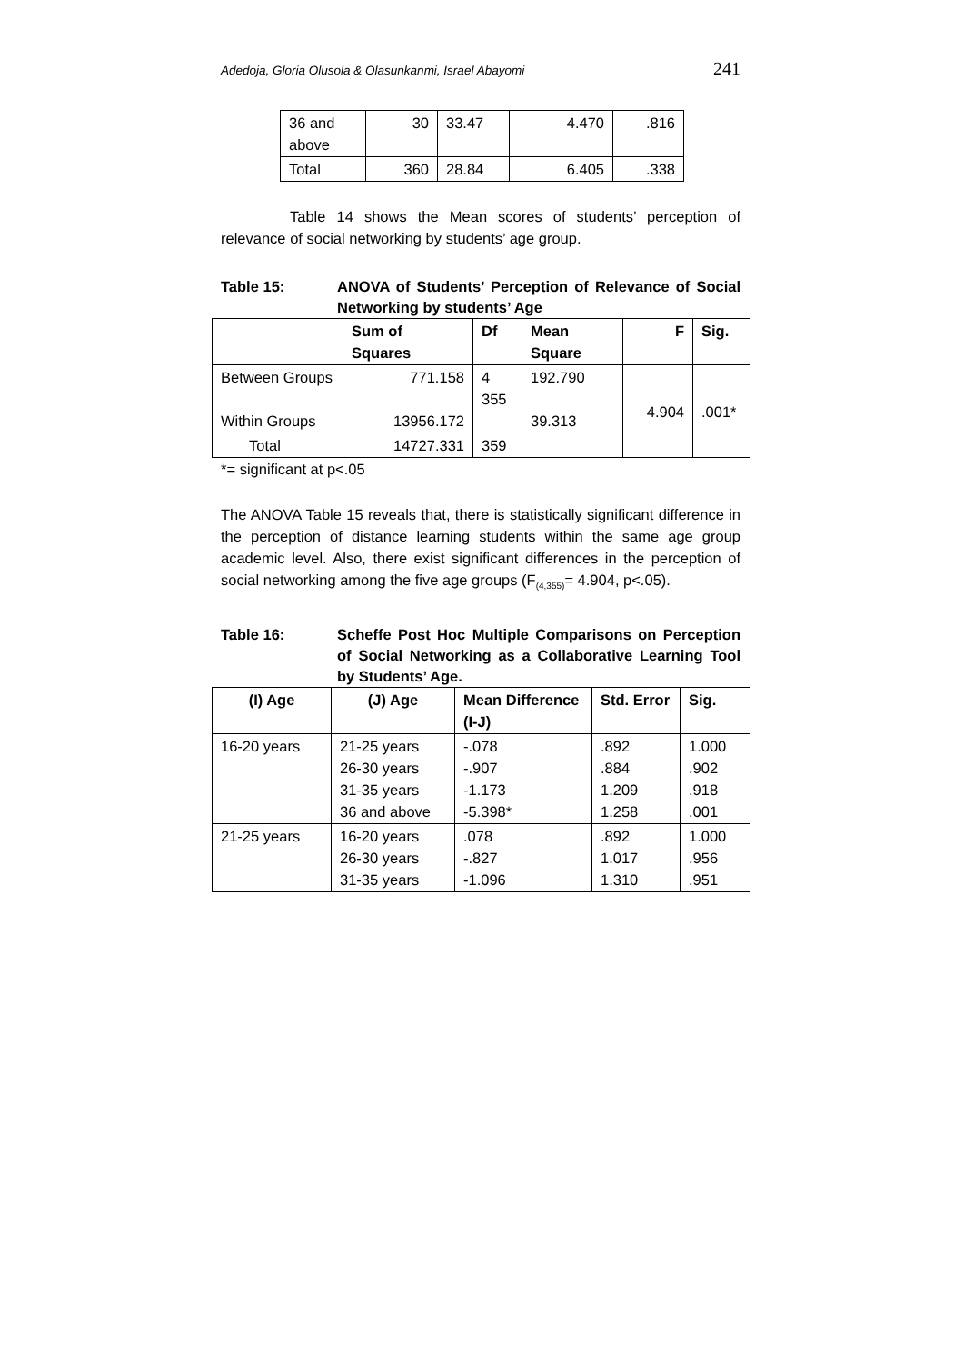Adedoja, Gloria Olusola & Olasunkanmi, Israel Abayomi 241
| 36 and above | 30 | 33.47 | 4.470 | .816 |
| Total | 360 | 28.84 | 6.405 | .338 |
Table 14 shows the Mean scores of students’ perception of relevance of social networking by students’ age group.
Table 15: ANOVA of Students’ Perception of Relevance of Social Networking by students’ Age
| | Sum of Squares | Df | Mean Square | F | Sig. |
| --- | --- | --- | --- | --- | --- |
| Between Groups Within Groups | 771.158 13956.172 | 4 355 | 192.790 39.313 | 4.904 | .001* |
| Total | 14727.331 | 359 | | | |
*= significant at p<.05
The ANOVA Table 15 reveals that, there is statistically significant difference in the perception of distance learning students within the same age group academic level. Also, there exist significant differences in the perception of social networking among the five age groups (F<sub>(4,355)</sub>= 4.904, p<.05).
Table 16: Scheffe Post Hoc Multiple Comparisons on Perception of Social Networking as a Collaborative Learning Tool by Students’ Age.
| (I) Age | (J) Age | Mean Difference (I-J) | Std. Error | Sig. |
| --- | --- | --- | --- | --- |
| 16-20 years | 21-25 years 26-30 years 31-35 years 36 and above | -.078 -.907 -1.173 -5.398* | .892 .884 1.209 1.258 | 1.000 .902 .918 .001 |
| 21-25 years | 16-20 years 26-30 years 31-35 years | .078 -.827 -1.096 | .892 1.017 1.310 | 1.000 .956 .951 |